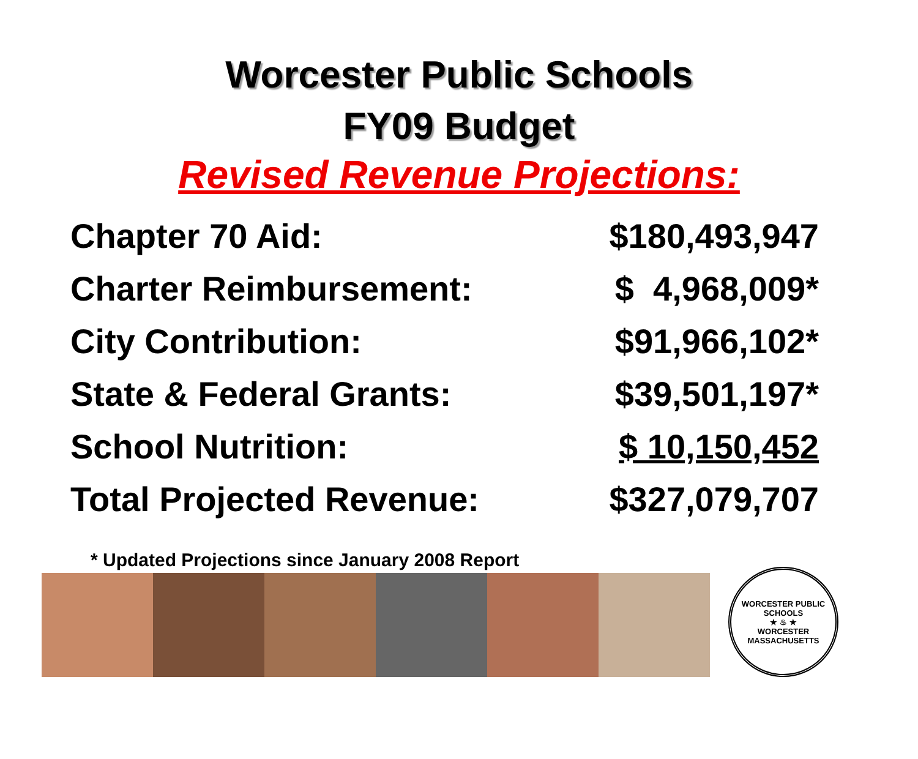Worcester Public Schools
FY09 Budget
Revised Revenue Projections:
| Chapter 70 Aid: | $180,493,947 |
| Charter Reimbursement: | $ 4,968,009* |
| City Contribution: | $91,966,102* |
| State & Federal Grants: | $39,501,197* |
| School Nutrition: | $ 10,150,452 |
| Total Projected Revenue: | $327,079,707 |
* Updated Projections since January 2008 Report
WORCESTER PUBLIC SCHOOLS
★ ♨ ★
WORCESTER MASSACHUSETTS